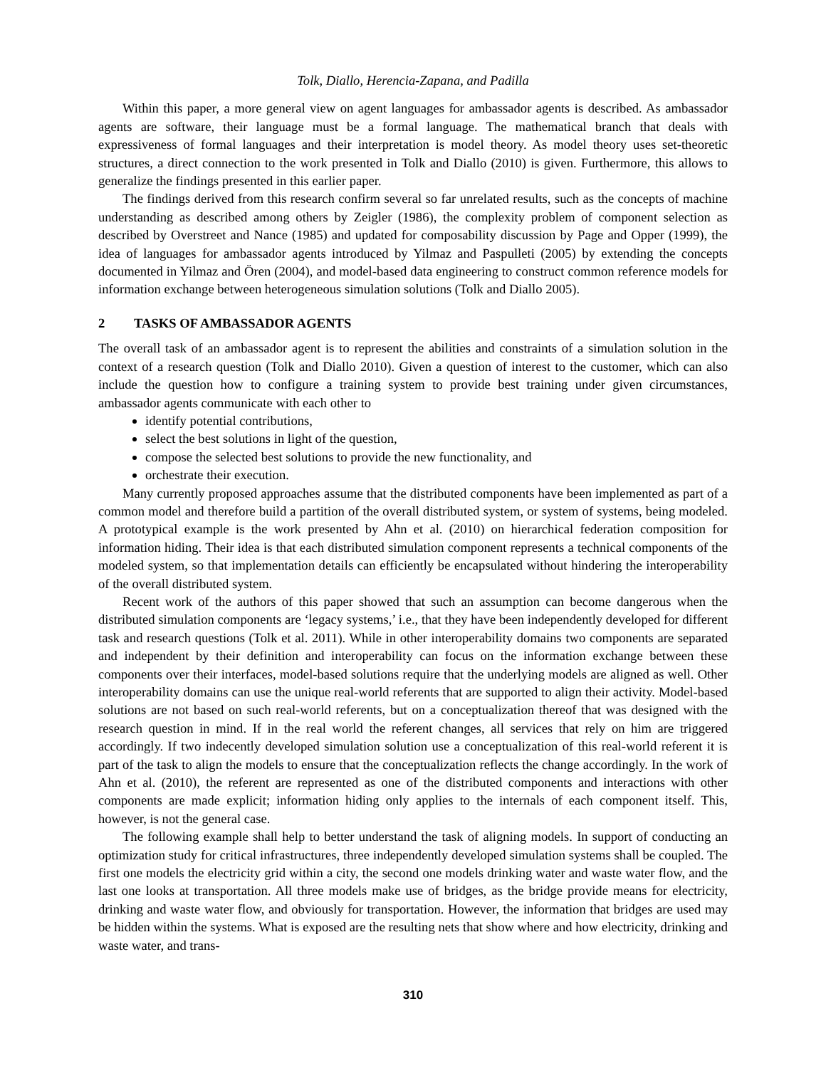Tolk, Diallo, Herencia-Zapana, and Padilla
Within this paper, a more general view on agent languages for ambassador agents is described. As ambassador agents are software, their language must be a formal language. The mathematical branch that deals with expressiveness of formal languages and their interpretation is model theory. As model theory uses set-theoretic structures, a direct connection to the work presented in Tolk and Diallo (2010) is given. Furthermore, this allows to generalize the findings presented in this earlier paper.
The findings derived from this research confirm several so far unrelated results, such as the concepts of machine understanding as described among others by Zeigler (1986), the complexity problem of component selection as described by Overstreet and Nance (1985) and updated for composability discussion by Page and Opper (1999), the idea of languages for ambassador agents introduced by Yilmaz and Paspulleti (2005) by extending the concepts documented in Yilmaz and Ören (2004), and model-based data engineering to construct common reference models for information exchange between heterogeneous simulation solutions (Tolk and Diallo 2005).
2 TASKS OF AMBASSADOR AGENTS
The overall task of an ambassador agent is to represent the abilities and constraints of a simulation solution in the context of a research question (Tolk and Diallo 2010). Given a question of interest to the customer, which can also include the question how to configure a training system to provide best training under given circumstances, ambassador agents communicate with each other to
identify potential contributions,
select the best solutions in light of the question,
compose the selected best solutions to provide the new functionality, and
orchestrate their execution.
Many currently proposed approaches assume that the distributed components have been implemented as part of a common model and therefore build a partition of the overall distributed system, or system of systems, being modeled. A prototypical example is the work presented by Ahn et al. (2010) on hierarchical federation composition for information hiding. Their idea is that each distributed simulation component represents a technical components of the modeled system, so that implementation details can efficiently be encapsulated without hindering the interoperability of the overall distributed system.
Recent work of the authors of this paper showed that such an assumption can become dangerous when the distributed simulation components are ‘legacy systems,’ i.e., that they have been independently developed for different task and research questions (Tolk et al. 2011). While in other interoperability domains two components are separated and independent by their definition and interoperability can focus on the information exchange between these components over their interfaces, model-based solutions require that the underlying models are aligned as well. Other interoperability domains can use the unique real-world referents that are supported to align their activity. Model-based solutions are not based on such real-world referents, but on a conceptualization thereof that was designed with the research question in mind. If in the real world the referent changes, all services that rely on him are triggered accordingly. If two indecently developed simulation solution use a conceptualization of this real-world referent it is part of the task to align the models to ensure that the conceptualization reflects the change accordingly. In the work of Ahn et al. (2010), the referent are represented as one of the distributed components and interactions with other components are made explicit; information hiding only applies to the internals of each component itself. This, however, is not the general case.
The following example shall help to better understand the task of aligning models. In support of conducting an optimization study for critical infrastructures, three independently developed simulation systems shall be coupled. The first one models the electricity grid within a city, the second one models drinking water and waste water flow, and the last one looks at transportation. All three models make use of bridges, as the bridge provide means for electricity, drinking and waste water flow, and obviously for transportation. However, the information that bridges are used may be hidden within the systems. What is exposed are the resulting nets that show where and how electricity, drinking and waste water, and trans-
310